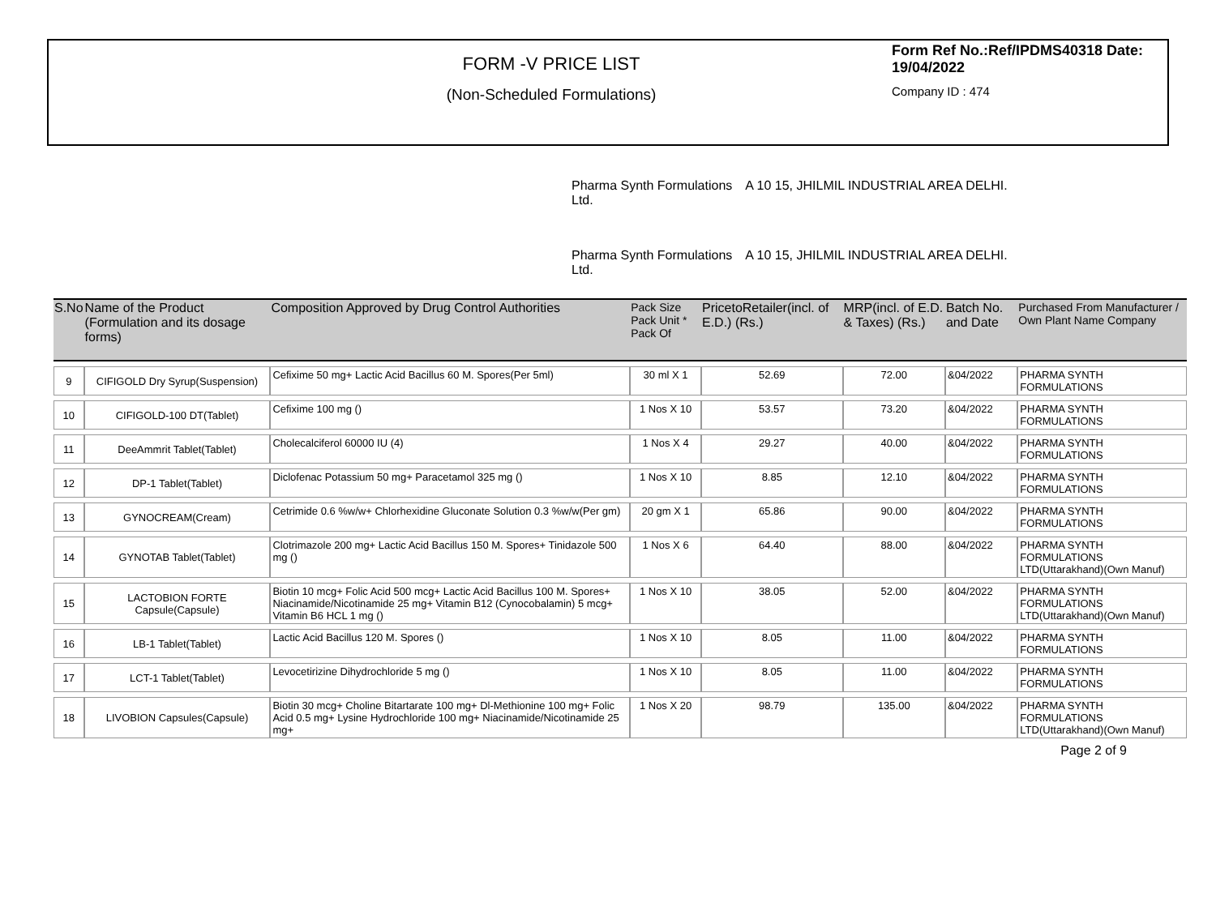FORM -V PRICE LIST
(Non-Scheduled Formulations)
Form Ref No.:Ref/IPDMS40318 Date: 19/04/2022
Company ID : 474
Pharma Synth Formulations
Ltd.
A 10 15, JHILMIL INDUSTRIAL AREA DELHI.
Pharma Synth Formulations
Ltd.
A 10 15, JHILMIL INDUSTRIAL AREA DELHI.
| S.No | Name of the Product (Formulation and its dosage forms) | Composition Approved by Drug Control Authorities | Pack Size Pack Unit * Pack Of | PricetoRetailer(incl. of E.D.) (Rs.) | MRP(incl. of E.D. & Taxes) (Rs.) | Batch No. and Date | Purchased From Manufacturer / Own Plant Name Company |
| --- | --- | --- | --- | --- | --- | --- | --- |
| 9 | CIFIGOLD Dry Syrup(Suspension) | Cefixime 50 mg+ Lactic Acid Bacillus 60 M. Spores(Per 5ml) | 30 ml X 1 | 52.69 | 72.00 | &04/2022 | PHARMA SYNTH FORMULATIONS |
| 10 | CIFIGOLD-100 DT(Tablet) | Cefixime 100 mg () | 1 Nos X 10 | 53.57 | 73.20 | &04/2022 | PHARMA SYNTH FORMULATIONS |
| 11 | DeeAmmrit Tablet(Tablet) | Cholecalciferol 60000 IU (4) | 1 Nos X 4 | 29.27 | 40.00 | &04/2022 | PHARMA SYNTH FORMULATIONS |
| 12 | DP-1 Tablet(Tablet) | Diclofenac Potassium 50 mg+ Paracetamol 325 mg () | 1 Nos X 10 | 8.85 | 12.10 | &04/2022 | PHARMA SYNTH FORMULATIONS |
| 13 | GYNOCREAM(Cream) | Cetrimide 0.6 %w/w+ Chlorhexidine Gluconate Solution 0.3 %w/w(Per gm) | 20 gm X 1 | 65.86 | 90.00 | &04/2022 | PHARMA SYNTH FORMULATIONS |
| 14 | GYNOTAB Tablet(Tablet) | Clotrimazole 200 mg+ Lactic Acid Bacillus 150 M. Spores+ Tinidazole 500 mg () | 1 Nos X 6 | 64.40 | 88.00 | &04/2022 | PHARMA SYNTH FORMULATIONS LTD(Uttarakhand)(Own Manuf) |
| 15 | LACTOBION FORTE Capsule(Capsule) | Biotin 10 mcg+ Folic Acid 500 mcg+ Lactic Acid Bacillus 100 M. Spores+ Niacinamide/Nicotinamide 25 mg+ Vitamin B12 (Cynocobalamin) 5 mcg+ Vitamin B6 HCL 1 mg () | 1 Nos X 10 | 38.05 | 52.00 | &04/2022 | PHARMA SYNTH FORMULATIONS LTD(Uttarakhand)(Own Manuf) |
| 16 | LB-1 Tablet(Tablet) | Lactic Acid Bacillus 120 M. Spores () | 1 Nos X 10 | 8.05 | 11.00 | &04/2022 | PHARMA SYNTH FORMULATIONS |
| 17 | LCT-1 Tablet(Tablet) | Levocetirizine Dihydrochloride 5 mg () | 1 Nos X 10 | 8.05 | 11.00 | &04/2022 | PHARMA SYNTH FORMULATIONS |
| 18 | LIVOBION Capsules(Capsule) | Biotin 30 mcg+ Choline Bitartarate 100 mg+ Dl-Methionine 100 mg+ Folic Acid 0.5 mg+ Lysine Hydrochloride 100 mg+ Niacinamide/Nicotinamide 25 mg+ | 1 Nos X 20 | 98.79 | 135.00 | &04/2022 | PHARMA SYNTH FORMULATIONS LTD(Uttarakhand)(Own Manuf) |
Page 2 of 9